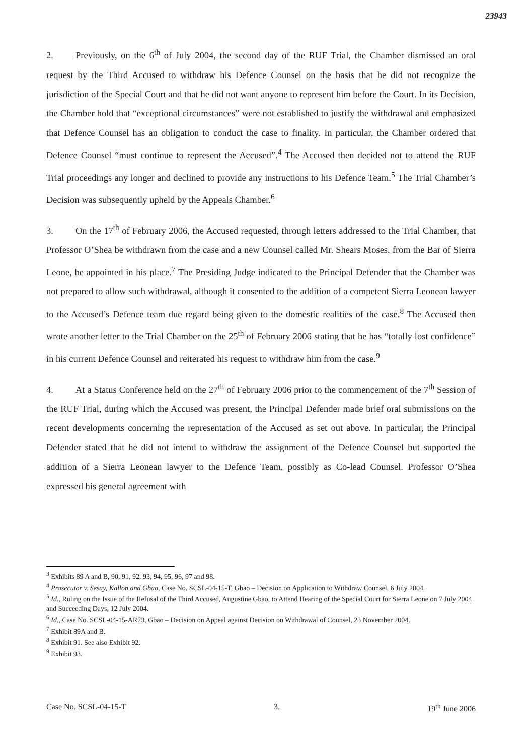23943
2. Previously, on the 6<sup>th</sup> of July 2004, the second day of the RUF Trial, the Chamber dismissed an oral request by the Third Accused to withdraw his Defence Counsel on the basis that he did not recognize the jurisdiction of the Special Court and that he did not want anyone to represent him before the Court. In its Decision, the Chamber hold that “exceptional circumstances” were not established to justify the withdrawal and emphasized that Defence Counsel has an obligation to conduct the case to finality. In particular, the Chamber ordered that Defence Counsel “must continue to represent the Accused”.<sup>4</sup> The Accused then decided not to attend the RUF Trial proceedings any longer and declined to provide any instructions to his Defence Team.<sup>5</sup> The Trial Chamber’s Decision was subsequently upheld by the Appeals Chamber.<sup>6</sup>
3. On the 17<sup>th</sup> of February 2006, the Accused requested, through letters addressed to the Trial Chamber, that Professor O’Shea be withdrawn from the case and a new Counsel called Mr. Shears Moses, from the Bar of Sierra Leone, be appointed in his place.<sup>7</sup> The Presiding Judge indicated to the Principal Defender that the Chamber was not prepared to allow such withdrawal, although it consented to the addition of a competent Sierra Leonean lawyer to the Accused’s Defence team due regard being given to the domestic realities of the case.<sup>8</sup> The Accused then wrote another letter to the Trial Chamber on the 25<sup>th</sup> of February 2006 stating that he has “totally lost confidence” in his current Defence Counsel and reiterated his request to withdraw him from the case.<sup>9</sup>
4. At a Status Conference held on the 27<sup>th</sup> of February 2006 prior to the commencement of the 7<sup>th</sup> Session of the RUF Trial, during which the Accused was present, the Principal Defender made brief oral submissions on the recent developments concerning the representation of the Accused as set out above. In particular, the Principal Defender stated that he did not intend to withdraw the assignment of the Defence Counsel but supported the addition of a Sierra Leonean lawyer to the Defence Team, possibly as Co-lead Counsel. Professor O’Shea expressed his general agreement with
<sup>3</sup> Exhibits 89 A and B, 90, 91, 92, 93, 94, 95, 96, 97 and 98.
<sup>4</sup> Prosecutor v. Sesay, Kallon and Gbao, Case No. SCSL-04-15-T, Gbao – Decision on Application to Withdraw Counsel, 6 July 2004.
<sup>5</sup> Id., Ruling on the Issue of the Refusal of the Third Accused, Augustine Gbao, to Attend Hearing of the Special Court for Sierra Leone on 7 July 2004 and Succeeding Days, 12 July 2004.
<sup>6</sup> Id., Case No. SCSL-04-15-AR73, Gbao – Decision on Appeal against Decision on Withdrawal of Counsel, 23 November 2004.
<sup>7</sup> Exhibit 89A and B.
<sup>8</sup> Exhibit 91. See also Exhibit 92.
<sup>9</sup> Exhibit 93.
Case No. SCSL-04-15-T 3. 19<sup>th</sup> June 2006